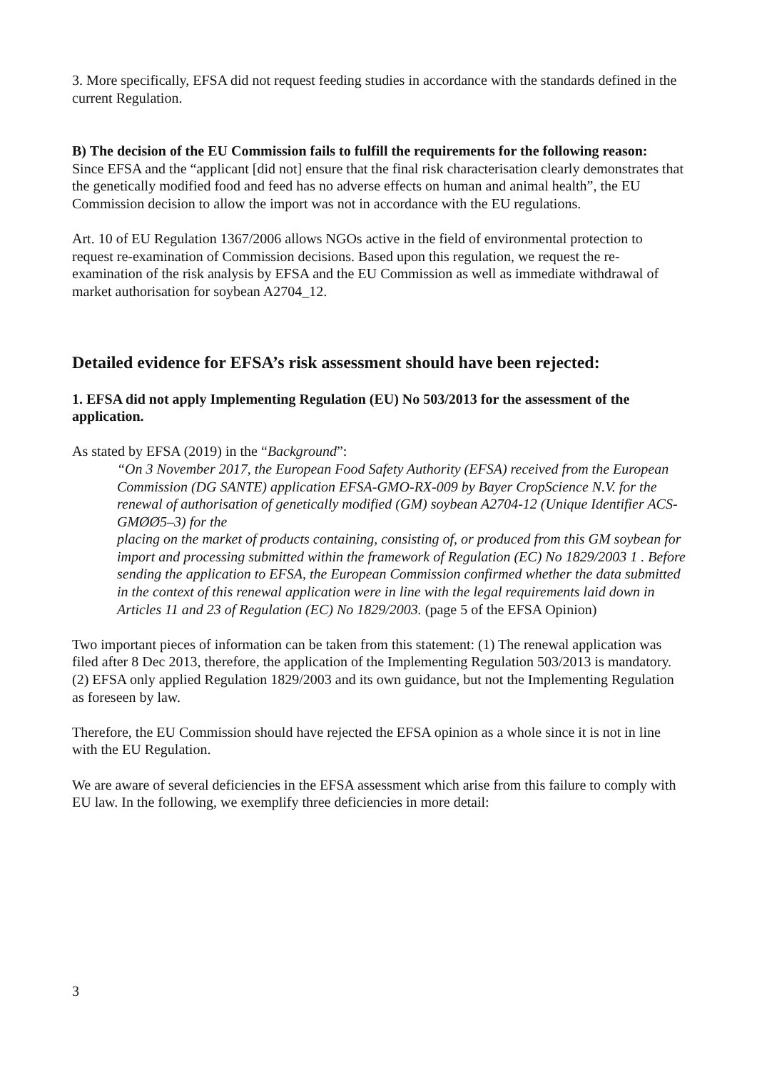3. More specifically, EFSA did not request feeding studies in accordance with the standards defined in the current Regulation.
B) The decision of the EU Commission fails to fulfill the requirements for the following reason:
Since EFSA and the “applicant [did not] ensure that the final risk characterisation clearly demonstrates that the genetically modified food and feed has no adverse effects on human and animal health”, the EU Commission decision to allow the import was not in accordance with the EU regulations.
Art. 10 of EU Regulation 1367/2006 allows NGOs active in the field of environmental protection to request re-examination of Commission decisions. Based upon this regulation, we request the re-examination of the risk analysis by EFSA and the EU Commission as well as immediate withdrawal of market authorisation for soybean A2704_12.
Detailed evidence for EFSA’s risk assessment should have been rejected:
1. EFSA did not apply Implementing Regulation (EU) No 503/2013 for the assessment of the application.
As stated by EFSA (2019) in the “Background”:
“On 3 November 2017, the European Food Safety Authority (EFSA) received from the European Commission (DG SANTE) application EFSA-GMO-RX-009 by Bayer CropScience N.V. for the renewal of authorisation of genetically modified (GM) soybean A2704-12 (Unique Identifier ACS-GMØØ5–3) for the
placing on the market of products containing, consisting of, or produced from this GM soybean for import and processing submitted within the framework of Regulation (EC) No 1829/2003 1 . Before sending the application to EFSA, the European Commission confirmed whether the data submitted in the context of this renewal application were in line with the legal requirements laid down in Articles 11 and 23 of Regulation (EC) No 1829/2003. (page 5 of the EFSA Opinion)
Two important pieces of information can be taken from this statement: (1) The renewal application was filed after 8 Dec 2013, therefore, the application of the Implementing Regulation 503/2013 is mandatory. (2) EFSA only applied Regulation 1829/2003 and its own guidance, but not the Implementing Regulation as foreseen by law.
Therefore, the EU Commission should have rejected the EFSA opinion as a whole since it is not in line with the EU Regulation.
We are aware of several deficiencies in the EFSA assessment which arise from this failure to comply with EU law. In the following, we exemplify three deficiencies in more detail:
3